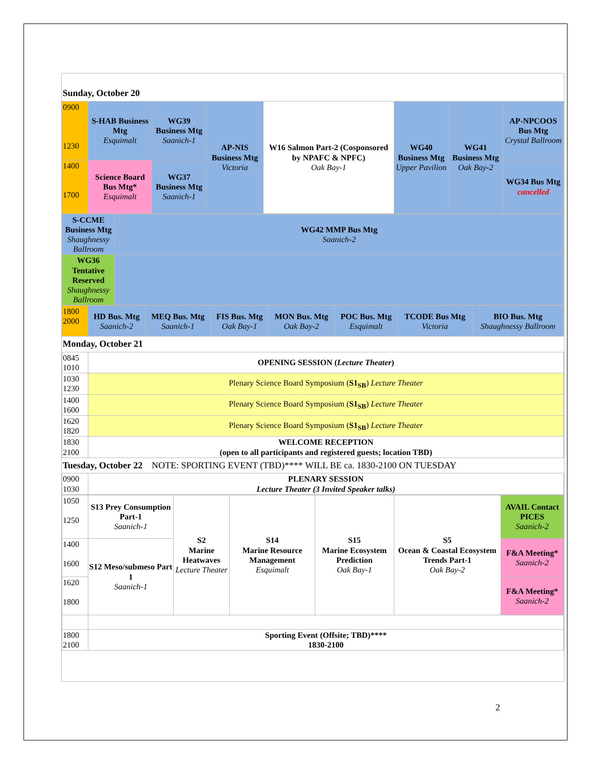| Sunday, October 20 | | | | | | | |
| 0900 1230 | S-HAB Business Mtg Esquimalt | WG39 Business Mtg Saanich-1 | AP-NIS Business Mtg Victoria | W16 Salmon Part-2 (Cosponsored by NPAFC & NPFC) Oak Bay-1 | WG40 Business Mtg Upper Pavilion | WG41 Business Mtg Oak Bay-2 | AP-NPCOOS Bus Mtg Crystal Ballroom |
| 1400 1700 | Science Board Bus Mtg* Esquimalt | WG37 Business Mtg Saanich-1 | | | | | WG34 Bus Mtg cancelled |
| S-CCME Business Mtg Shaughnessy Ballroom | WG42 MMP Bus Mtg Saanich-2 |
| WG36 Tentative Reserved Shaughnessy Ballroom | |
| 1800 2000 | HD Bus. Mtg Saanich-2 | MEQ Bus. Mtg Saanich-1 | FIS Bus. Mtg Oak Bay-1 | MON Bus. Mtg Oak Bay-2 | POC Bus. Mtg Esquimalt | TCODE Bus Mtg Victoria | BIO Bus. Mtg Shaughnessy Ballroom |
| Monday, October 21 | | | | | | | |
| 0845 1010 | OPENING SESSION ( Lecture Theater ) | | | | | | |
| 1030 1230 | Plenary Science Board Symposium ( S1<sub>SB</sub> ) Lecture Theater | | | | | | |
| 1400 1600 | Plenary Science Board Symposium ( S1<sub>SB</sub> ) Lecture Theater | | | | | | |
| 1620 1820 | Plenary Science Board Symposium ( S1<sub>SB</sub> ) Lecture Theater | | | | | | |
| 1830 2100 | WELCOME RECEPTION (open to all participants and registered guests; location TBD) | | | | | | |
| Tuesday, October 22 NOTE: SPORTING EVENT (TBD)**** WILL BE ca. 1830-2100 ON TUESDAY | | | | | | | |
| 0900 1030 | PLENARY SESSION Lecture Theater (3 Invited Speaker talks) | | | | | | |
| 1050 1250 | S13 Prey Consumption Part-1 Saanich-1 | S2 Marine Heatwaves Lecture Theater | S14 Marine Resource Management Esquimalt | S15 Marine Ecosystem Prediction Oak Bay-1 | S5 Ocean & Coastal Ecosystem Trends Part-1 Oak Bay-2 | AVAIL Contact PICES Saanich-2 |
| 1400 1600 | S12 Meso/submeso Part 1 Saanich-1 | | | | | F&A Meeting* Saanich-2 |
| 1620 1800 | | | | | | F&A Meeting* Saanich-2 |
| 1800 2100 | Sporting Event (Offsite; TBD)**** 1830-2100 | | | | | |
2